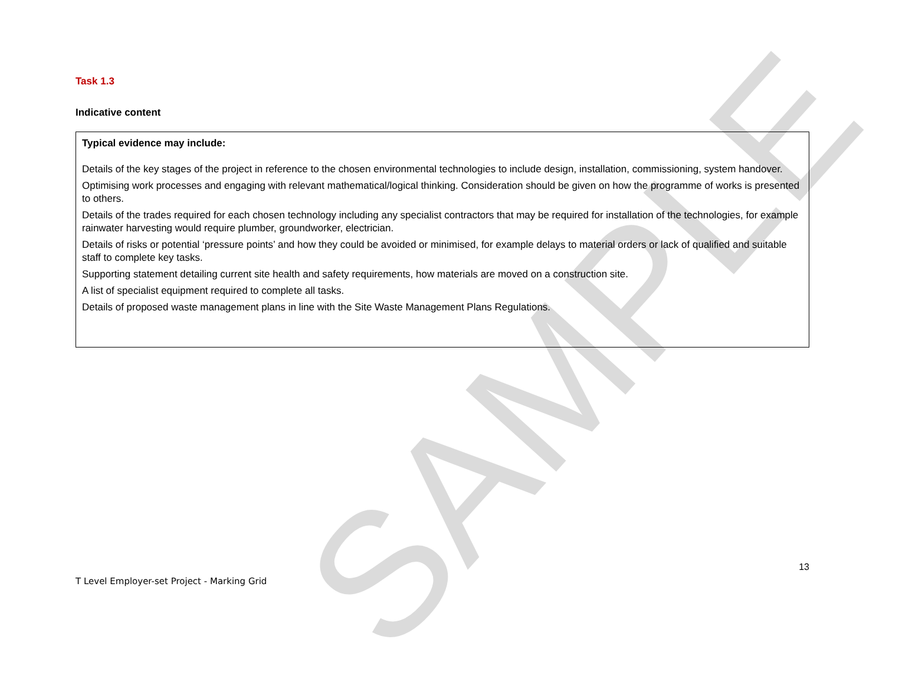SAMPLE
Task 1.3
Indicative content
| Typical evidence may include: Details of the key stages of the project in reference to the chosen environmental technologies to include design, installation, commissioning, system handover. Optimising work processes and engaging with relevant mathematical/logical thinking. Consideration should be given on how the programme of works is presented to others. Details of the trades required for each chosen technology including any specialist contractors that may be required for installation of the technologies, for example rainwater harvesting would require plumber, groundworker, electrician. Details of risks or potential ‘pressure points’ and how they could be avoided or minimised, for example delays to material orders or lack of qualified and suitable staff to complete key tasks. Supporting statement detailing current site health and safety requirements, how materials are moved on a construction site. A list of specialist equipment required to complete all tasks. Details of proposed waste management plans in line with the Site Waste Management Plans Regulations. |
13
T Level Employer-set Project - Marking Grid